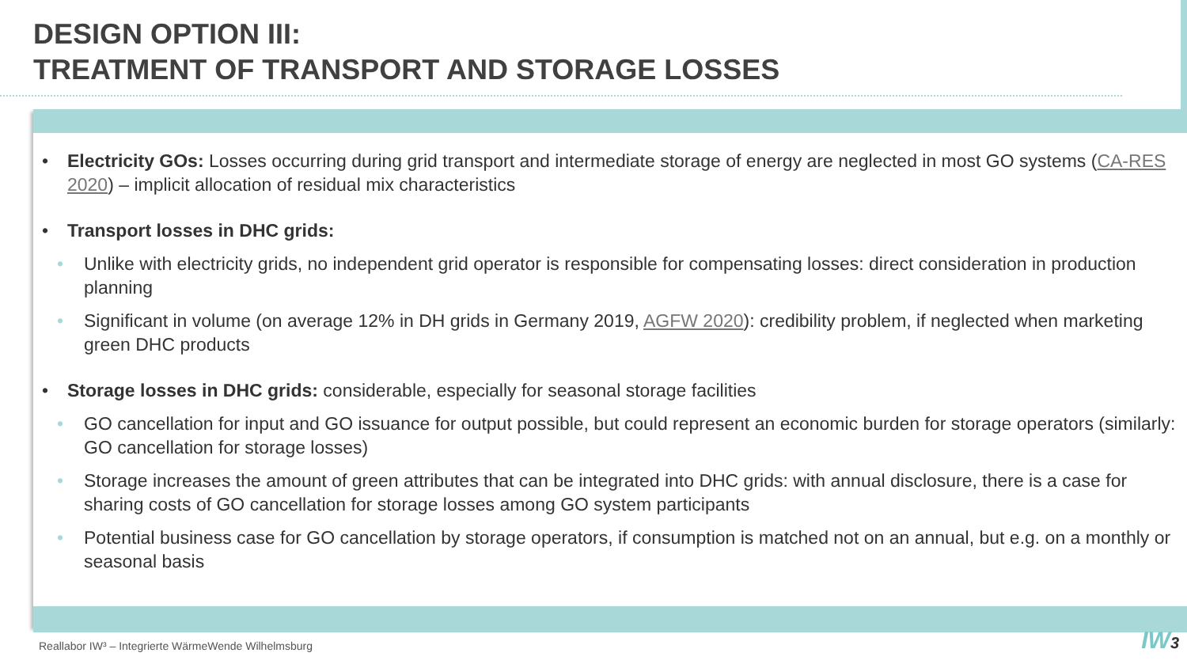DESIGN OPTION III:
TREATMENT OF TRANSPORT AND STORAGE LOSSES
• Electricity GOs: Losses occurring during grid transport and intermediate storage of energy are neglected in most GO systems (CA-RES 2020) – implicit allocation of residual mix characteristics
• Transport losses in DHC grids:
• Unlike with electricity grids, no independent grid operator is responsible for compensating losses: direct consideration in production planning
• Significant in volume (on average 12% in DH grids in Germany 2019, AGFW 2020): credibility problem, if neglected when marketing green DHC products
• Storage losses in DHC grids: considerable, especially for seasonal storage facilities
• GO cancellation for input and GO issuance for output possible, but could represent an economic burden for storage operators (similarly: GO cancellation for storage losses)
• Storage increases the amount of green attributes that can be integrated into DHC grids: with annual disclosure, there is a case for sharing costs of GO cancellation for storage losses among GO system participants
• Potential business case for GO cancellation by storage operators, if consumption is matched not on an annual, but e.g. on a monthly or seasonal basis
Reallabor IW³ – Integrierte WärmeWende Wilhelmsburg
IW3